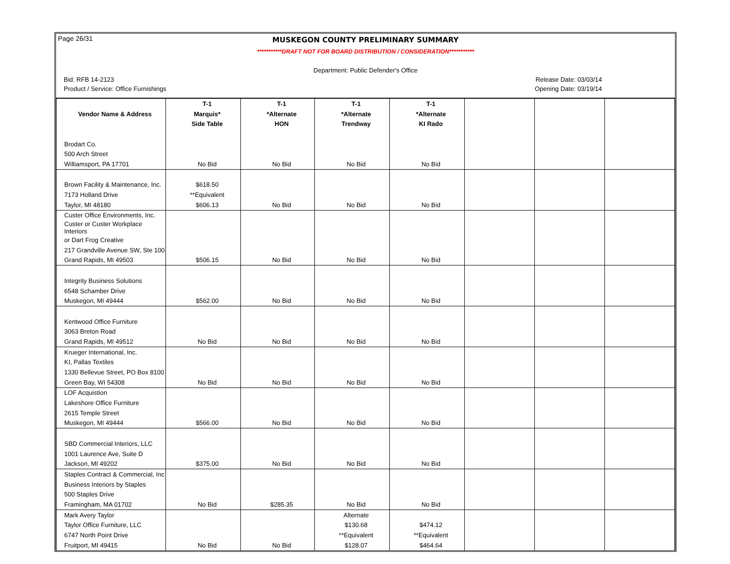Page 26/31
MUSKEGON COUNTY PRELIMINARY SUMMARY
***********DRAFT NOT FOR BOARD DISTRIBUTION / CONSIDERATION***********
Department: Public Defender's Office
Bid: RFB 14-2123 Release Date: 03/03/14
Product / Service: Office Furnishings Opening Date: 03/19/14
| | T-1 | T-1 | T-1 | T-1 | | | |
| --- | --- | --- | --- | --- | --- | --- | --- |
| Vendor Name & Address | Marquis* | *Alternate | *Alternate | *Alternate | | | |
| | Side Table | HON | Trendway | KI Rado | | | |
| Brodart Co. | | | | | | | |
| 500 Arch Street | | | | | | | |
| Williamsport, PA 17701 | No Bid | No Bid | No Bid | No Bid | | | |
| Brown Facility & Maintenance, Inc. | $618.50 | | | | | | |
| 7173 Holland Drive | **Equivalent | | | | | | |
| Taylor, MI 48180 | $606.13 | No Bid | No Bid | No Bid | | | |
| Custer Office Environments, Inc. | | | | | | | |
| Custer or Custer Workplace Interiors | | | | | | | |
| or Dart Frog Creative | | | | | | | |
| 217 Grandville Avenue SW, Ste 100 | | | | | | | |
| Grand Rapids, MI 49503 | $506.15 | No Bid | No Bid | No Bid | | | |
| Integrity Business Solutions | | | | | | | |
| 6548 Schamber Drive | | | | | | | |
| Muskegon, MI 49444 | $562.00 | No Bid | No Bid | No Bid | | | |
| Kentwood Office Furniture | | | | | | | |
| 3063 Breton Road | | | | | | | |
| Grand Rapids, MI 49512 | No Bid | No Bid | No Bid | No Bid | | | |
| Krueger International, Inc. | | | | | | | |
| KI, Pallas Textiles | | | | | | | |
| 1330 Bellevue Street, PO Box 8100 | | | | | | | |
| Green Bay, WI 54308 | No Bid | No Bid | No Bid | No Bid | | | |
| LOF Acquistion | | | | | | | |
| Lakeshore Office Furniture | | | | | | | |
| 2615 Temple Street | | | | | | | |
| Muskegon, MI 49444 | $566.00 | No Bid | No Bid | No Bid | | | |
| SBD Commercial Interiors, LLC | | | | | | | |
| 1001 Laurence Ave, Suite D | | | | | | | |
| Jackson, MI 49202 | $375.00 | No Bid | No Bid | No Bid | | | |
| Staples Contract & Commercial, Inc | | | | | | | |
| Business Interiors by Staples | | | | | | | |
| 500 Staples Drive | | | | | | | |
| Framingham, MA 01702 | No Bid | $285.35 | No Bid | No Bid | | | |
| Mark Avery Taylor | | | Alternate | | | | |
| Taylor Office Furniture, LLC | | | $130.68 | $474.12 | | | |
| 6747 North Point Drive | | | **Equivalent | **Equivalent | | | |
| Fruitport, MI 49415 | No Bid | No Bid | $128.07 | $464.64 | | | |